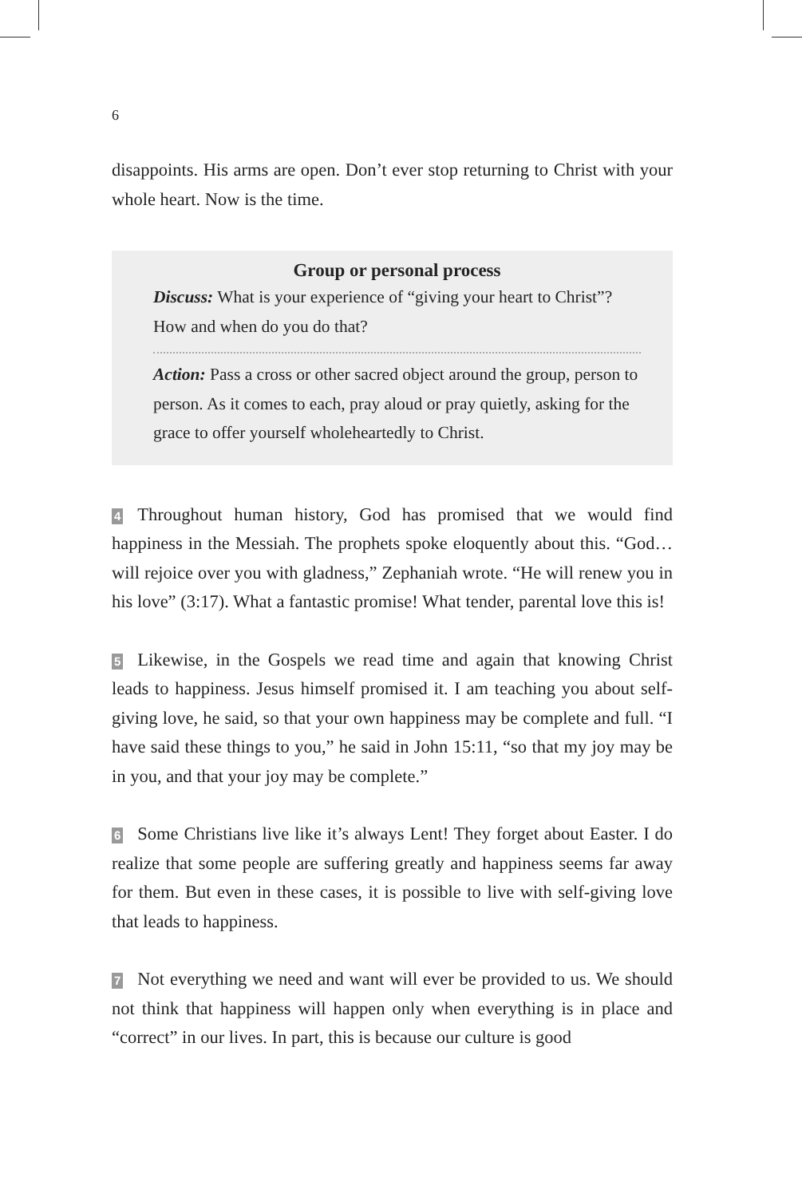6
disappoints. His arms are open. Don’t ever stop returning to Christ with your whole heart. Now is the time.
Group or personal process
Discuss: What is your experience of “giving your heart to Christ”? How and when do you do that?
Action: Pass a cross or other sacred object around the group, person to person. As it comes to each, pray aloud or pray quietly, asking for the grace to offer yourself wholeheartedly to Christ.
4 Throughout human history, God has promised that we would find happiness in the Messiah. The prophets spoke eloquently about this. “God…will rejoice over you with gladness,” Zephaniah wrote. “He will renew you in his love” (3:17). What a fantastic promise! What tender, parental love this is!
5 Likewise, in the Gospels we read time and again that knowing Christ leads to happiness. Jesus himself promised it. I am teaching you about self-giving love, he said, so that your own happiness may be complete and full. “I have said these things to you,” he said in John 15:11, “so that my joy may be in you, and that your joy may be complete.”
6 Some Christians live like it’s always Lent! They forget about Easter. I do realize that some people are suffering greatly and happiness seems far away for them. But even in these cases, it is possible to live with self-giving love that leads to happiness.
7 Not everything we need and want will ever be provided to us. We should not think that happiness will happen only when everything is in place and “correct” in our lives. In part, this is because our culture is good